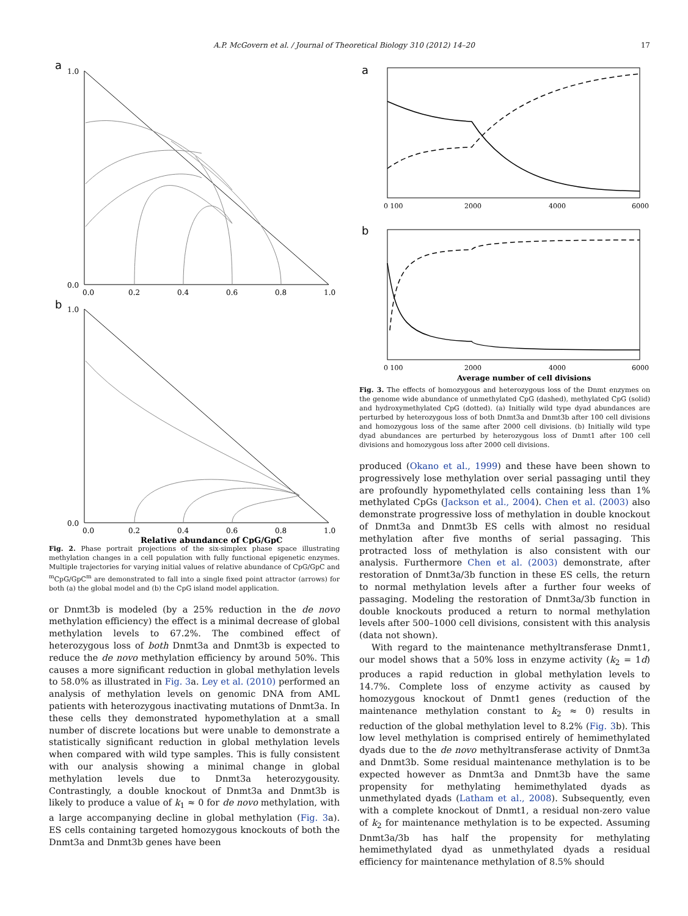A.P. McGovern et al. / Journal of Theoretical Biology 310 (2012) 14–20 17
a
1.0
0.0
0.0
0.2
0.4
0.6
0.8
1.0
b
1.0
0.0
0.0
0.2
0.4
0.6
0.8
1.0
Relative abundance of CpG/GpC
Fig. 2. Phase portrait projections of the six-simplex phase space illustrating methylation changes in a cell population with fully functional epigenetic enzymes. Multiple trajectories for varying initial values of relative abundance of CpG/GpC and <sup>m</sup>CpG/GpC<sup>m</sup> are demonstrated to fall into a single fixed point attractor (arrows) for both (a) the global model and (b) the CpG island model application.
or Dnmt3b is modeled (by a 25% reduction in the de novo methylation efficiency) the effect is a minimal decrease of global methylation levels to 67.2%. The combined effect of heterozygous loss of both Dnmt3a and Dnmt3b is expected to reduce the de novo methylation efficiency by around 50%. This causes a more significant reduction in global methylation levels to 58.0% as illustrated in Fig. 3a. Ley et al. (2010) performed an analysis of methylation levels on genomic DNA from AML patients with heterozygous inactivating mutations of Dnmt3a. In these cells they demonstrated hypomethylation at a small number of discrete locations but were unable to demonstrate a statistically significant reduction in global methylation levels when compared with wild type samples. This is fully consistent with our analysis showing a minimal change in global methylation levels due to Dnmt3a heterozygousity. Contrastingly, a double knockout of Dnmt3a and Dnmt3b is likely to produce a value of k<sub>1</sub> ≈ 0 for de novo methylation, with a large accompanying decline in global methylation (Fig. 3a). ES cells containing targeted homozygous knockouts of both the Dnmt3a and Dnmt3b genes have been
a
0 100
2000
4000
6000
b
0 100
2000
4000
6000
Average number of cell divisions
Fig. 3. The effects of homozygous and heterozygous loss of the Dnmt enzymes on the genome wide abundance of unmethylated CpG (dashed), methylated CpG (solid) and hydroxymethylated CpG (dotted). (a) Initially wild type dyad abundances are perturbed by heterozygous loss of both Dnmt3a and Dnmt3b after 100 cell divisions and homozygous loss of the same after 2000 cell divisions. (b) Initially wild type dyad abundances are perturbed by heterozygous loss of Dnmt1 after 100 cell divisions and homozygous loss after 2000 cell divisions.
produced (Okano et al., 1999) and these have been shown to progressively lose methylation over serial passaging until they are profoundly hypomethylated cells containing less than 1% methylated CpGs (Jackson et al., 2004). Chen et al. (2003) also demonstrate progressive loss of methylation in double knockout of Dnmt3a and Dnmt3b ES cells with almost no residual methylation after five months of serial passaging. This protracted loss of methylation is also consistent with our analysis. Furthermore Chen et al. (2003) demonstrate, after restoration of Dnmt3a/3b function in these ES cells, the return to normal methylation levels after a further four weeks of passaging. Modeling the restoration of Dnmt3a/3b function in double knockouts produced a return to normal methylation levels after 500–1000 cell divisions, consistent with this analysis (data not shown).
With regard to the maintenance methyltransferase Dnmt1, our model shows that a 50% loss in enzyme activity (k<sub>2</sub> = 1d) produces a rapid reduction in global methylation levels to 14.7%. Complete loss of enzyme activity as caused by homozygous knockout of Dnmt1 genes (reduction of the maintenance methylation constant to k<sub>2</sub> ≈ 0) results in reduction of the global methylation level to 8.2% (Fig. 3b). This low level methylation is comprised entirely of hemimethylated dyads due to the de novo methyltransferase activity of Dnmt3a and Dnmt3b. Some residual maintenance methylation is to be expected however as Dnmt3a and Dnmt3b have the same propensity for methylating hemimethylated dyads as unmethylated dyads (Latham et al., 2008). Subsequently, even with a complete knockout of Dnmt1, a residual non-zero value of k<sub>2</sub> for maintenance methylation is to be expected. Assuming Dnmt3a/3b has half the propensity for methylating hemimethylated dyad as unmethylated dyads a residual efficiency for maintenance methylation of 8.5% should